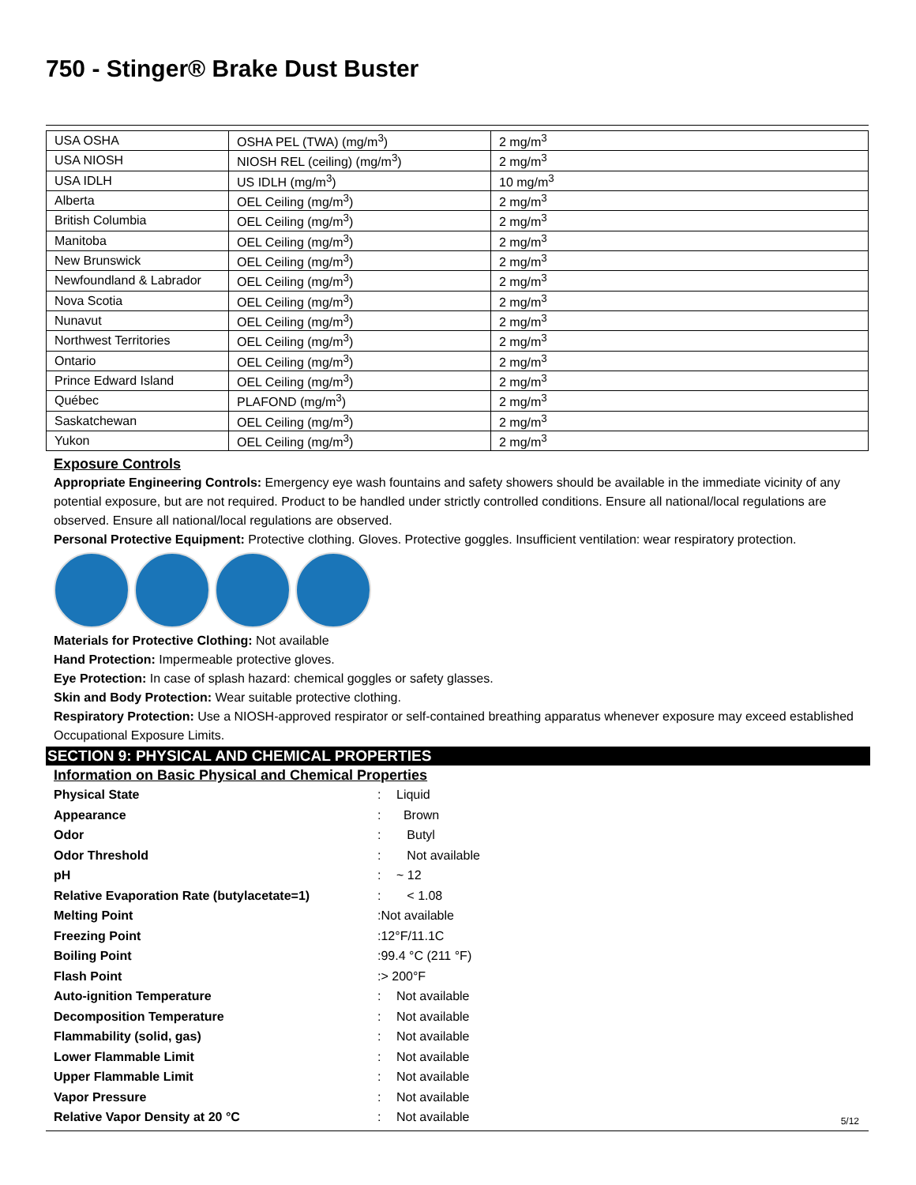750 - Stinger® Brake Dust Buster
| USA OSHA | OSHA PEL (TWA) (mg/m<sup>3</sup>) | 2 mg/m<sup>3</sup> |
| USA NIOSH | NIOSH REL (ceiling) (mg/m<sup>3</sup>) | 2 mg/m<sup>3</sup> |
| USA IDLH | US IDLH (mg/m<sup>3</sup>) | 10 mg/m<sup>3</sup> |
| Alberta | OEL Ceiling (mg/m<sup>3</sup>) | 2 mg/m<sup>3</sup> |
| British Columbia | OEL Ceiling (mg/m<sup>3</sup>) | 2 mg/m<sup>3</sup> |
| Manitoba | OEL Ceiling (mg/m<sup>3</sup>) | 2 mg/m<sup>3</sup> |
| New Brunswick | OEL Ceiling (mg/m<sup>3</sup>) | 2 mg/m<sup>3</sup> |
| Newfoundland & Labrador | OEL Ceiling (mg/m<sup>3</sup>) | 2 mg/m<sup>3</sup> |
| Nova Scotia | OEL Ceiling (mg/m<sup>3</sup>) | 2 mg/m<sup>3</sup> |
| Nunavut | OEL Ceiling (mg/m<sup>3</sup>) | 2 mg/m<sup>3</sup> |
| Northwest Territories | OEL Ceiling (mg/m<sup>3</sup>) | 2 mg/m<sup>3</sup> |
| Ontario | OEL Ceiling (mg/m<sup>3</sup>) | 2 mg/m<sup>3</sup> |
| Prince Edward Island | OEL Ceiling (mg/m<sup>3</sup>) | 2 mg/m<sup>3</sup> |
| Québec | PLAFOND (mg/m<sup>3</sup>) | 2 mg/m<sup>3</sup> |
| Saskatchewan | OEL Ceiling (mg/m<sup>3</sup>) | 2 mg/m<sup>3</sup> |
| Yukon | OEL Ceiling (mg/m<sup>3</sup>) | 2 mg/m<sup>3</sup> |
Exposure Controls
Appropriate Engineering Controls: Emergency eye wash fountains and safety showers should be available in the immediate vicinity of any potential exposure, but are not required. Product to be handled under strictly controlled conditions. Ensure all national/local regulations are observed. Ensure all national/local regulations are observed.
Personal Protective Equipment: Protective clothing. Gloves. Protective goggles. Insufficient ventilation: wear respiratory protection.
Materials for Protective Clothing: Not available
Hand Protection: Impermeable protective gloves.
Eye Protection: In case of splash hazard: chemical goggles or safety glasses.
Skin and Body Protection: Wear suitable protective clothing.
Respiratory Protection: Use a NIOSH-approved respirator or self-contained breathing apparatus whenever exposure may exceed established Occupational Exposure Limits.
SECTION 9: PHYSICAL AND CHEMICAL PROPERTIES
Information on Basic Physical and Chemical Properties
| Physical State | : | Liquid |
| Appearance | : | Brown |
| Odor | : | Butyl |
| Odor Threshold | : | Not available |
| pH | : | ~ 12 |
| Relative Evaporation Rate (butylacetate=1) | : | < 1.08 |
| Melting Point | :Not available | |
| Freezing Point | :12°F/11.1C | |
| Boiling Point | :99.4 °C (211 °F) | |
| Flash Point | :> 200°F | |
| Auto-ignition Temperature | : | Not available |
| Decomposition Temperature | : | Not available |
| Flammability (solid, gas) | : | Not available |
| Lower Flammable Limit | : | Not available |
| Upper Flammable Limit | : | Not available |
| Vapor Pressure | : | Not available |
| Relative Vapor Density at 20 °C | : | Not available |
5/12